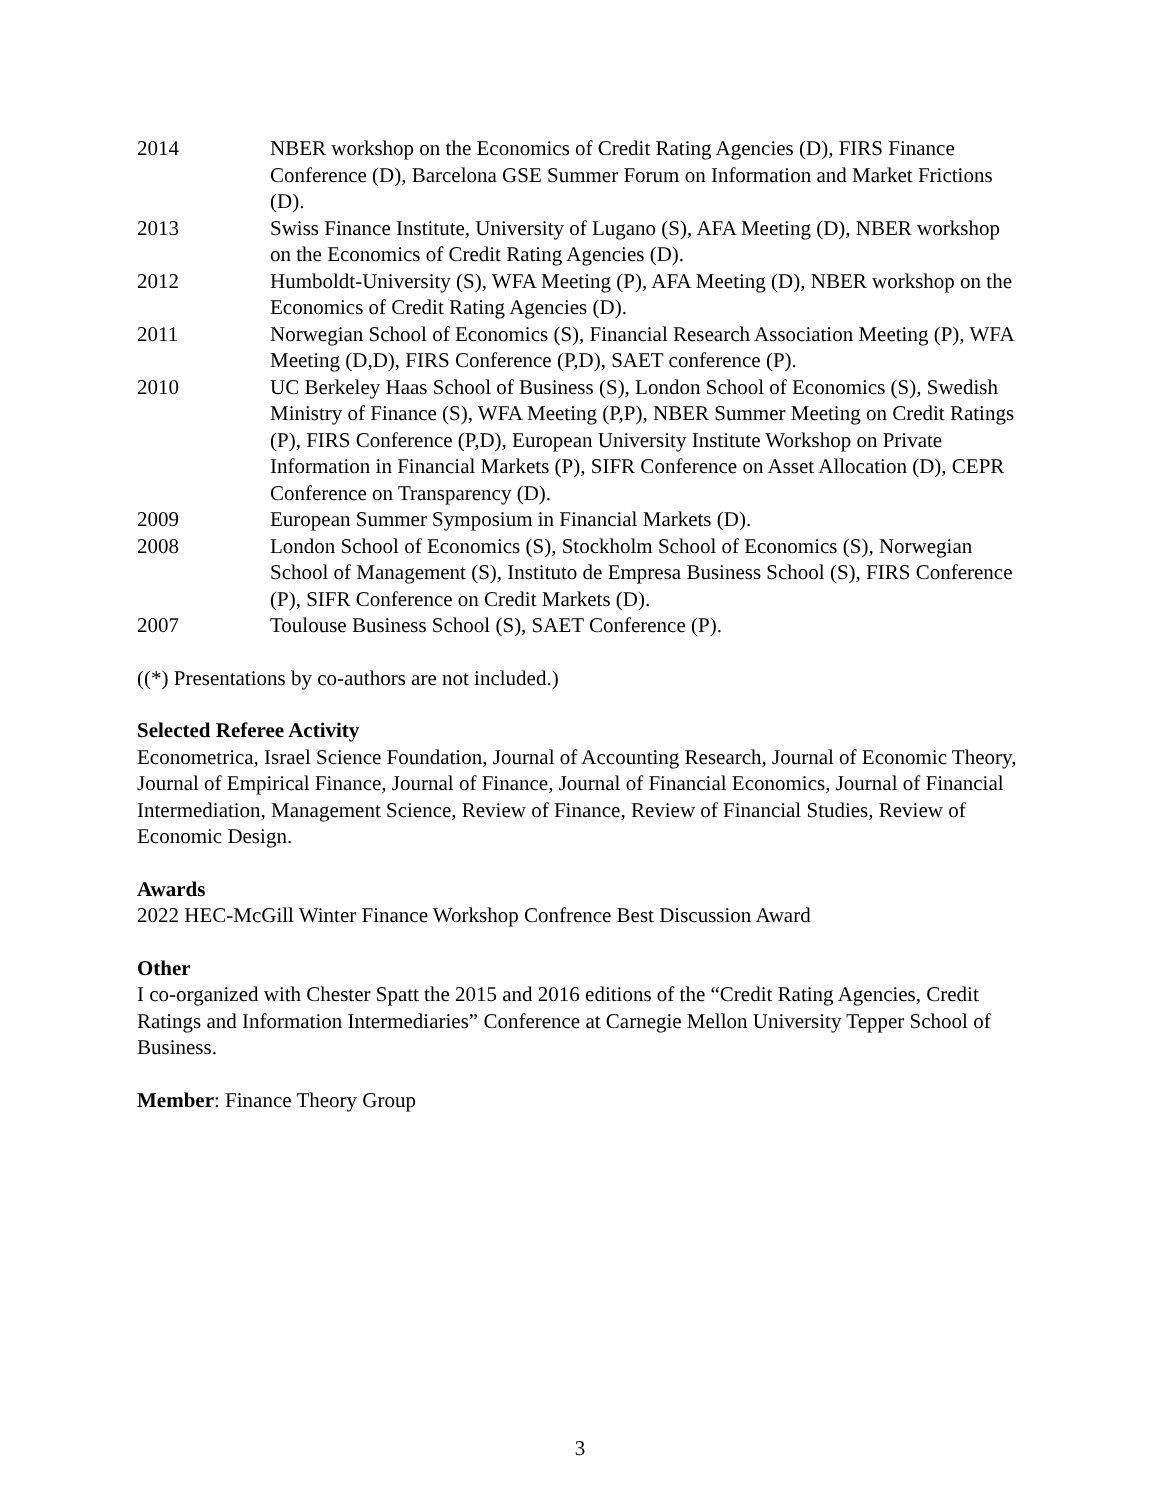2014 NBER workshop on the Economics of Credit Rating Agencies (D), FIRS Finance Conference (D), Barcelona GSE Summer Forum on Information and Market Frictions (D).
2013 Swiss Finance Institute, University of Lugano (S), AFA Meeting (D), NBER workshop on the Economics of Credit Rating Agencies (D).
2012 Humboldt-University (S), WFA Meeting (P), AFA Meeting (D), NBER workshop on the Economics of Credit Rating Agencies (D).
2011 Norwegian School of Economics (S), Financial Research Association Meeting (P), WFA Meeting (D,D), FIRS Conference (P,D), SAET conference (P).
2010 UC Berkeley Haas School of Business (S), London School of Economics (S), Swedish Ministry of Finance (S), WFA Meeting (P,P), NBER Summer Meeting on Credit Ratings (P), FIRS Conference (P,D), European University Institute Workshop on Private Information in Financial Markets (P), SIFR Conference on Asset Allocation (D), CEPR Conference on Transparency (D).
2009 European Summer Symposium in Financial Markets (D).
2008 London School of Economics (S), Stockholm School of Economics (S), Norwegian School of Management (S), Instituto de Empresa Business School (S), FIRS Conference (P), SIFR Conference on Credit Markets (D).
2007 Toulouse Business School (S), SAET Conference (P).
((*) Presentations by co-authors are not included.)
Selected Referee Activity
Econometrica, Israel Science Foundation, Journal of Accounting Research, Journal of Economic Theory, Journal of Empirical Finance, Journal of Finance, Journal of Financial Economics, Journal of Financial Intermediation, Management Science, Review of Finance, Review of Financial Studies, Review of Economic Design.
Awards
2022 HEC-McGill Winter Finance Workshop Confrence Best Discussion Award
Other
I co-organized with Chester Spatt the 2015 and 2016 editions of the “Credit Rating Agencies, Credit Ratings and Information Intermediaries” Conference at Carnegie Mellon University Tepper School of Business.
Member: Finance Theory Group
3